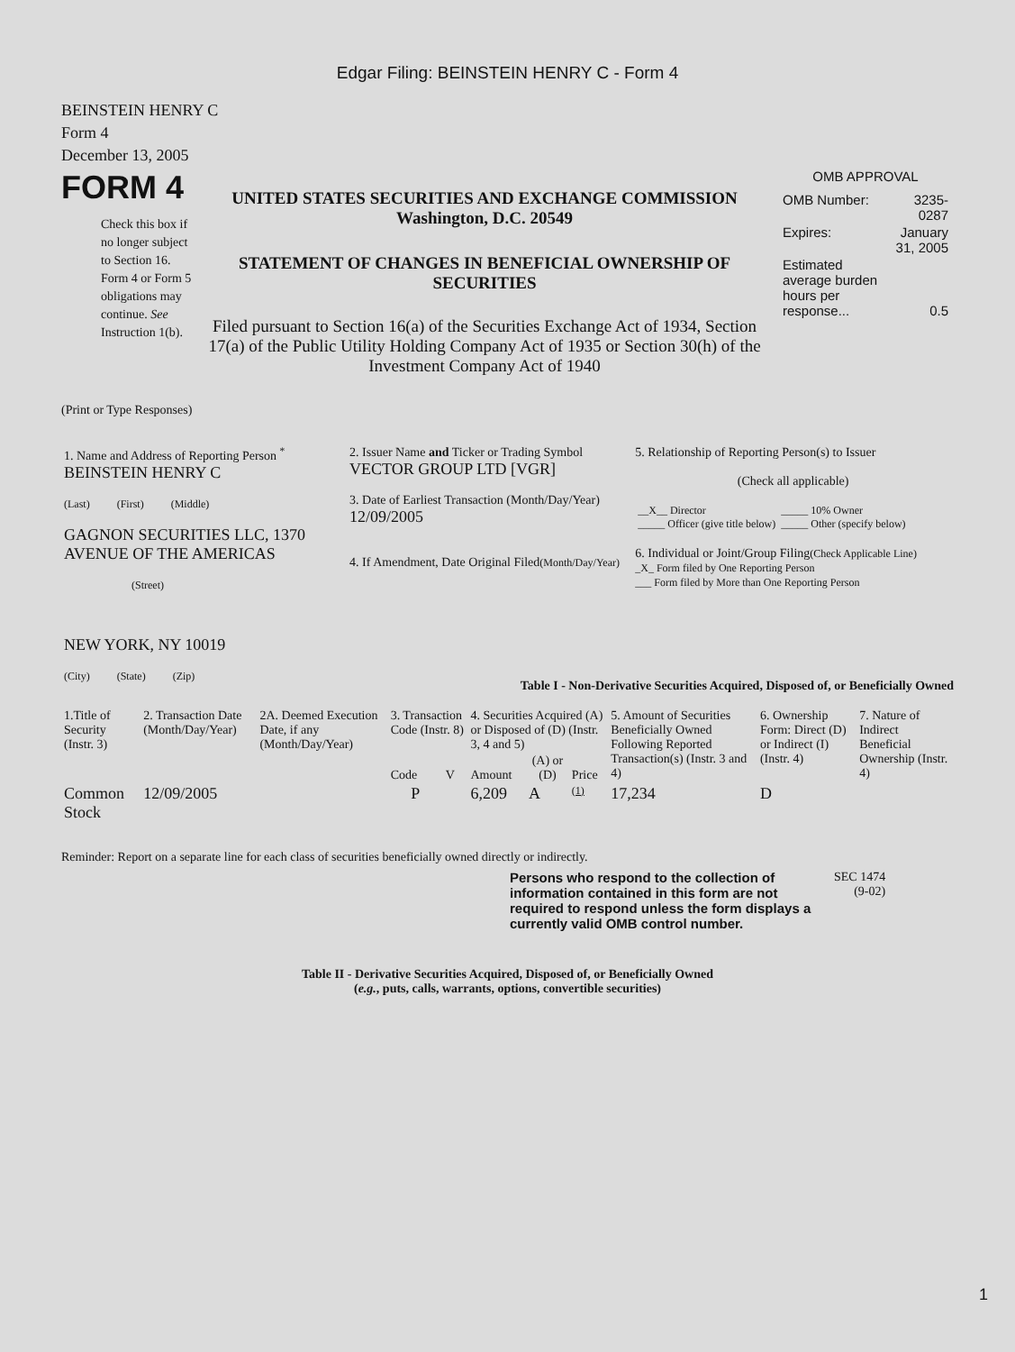Edgar Filing: BEINSTEIN HENRY C - Form 4
BEINSTEIN HENRY C
Form 4
December 13, 2005
FORM 4
Check this box if no longer subject to Section 16. Form 4 or Form 5 obligations may continue. See Instruction 1(b).
UNITED STATES SECURITIES AND EXCHANGE COMMISSION
Washington, D.C. 20549
STATEMENT OF CHANGES IN BENEFICIAL OWNERSHIP OF SECURITIES
Filed pursuant to Section 16(a) of the Securities Exchange Act of 1934, Section 17(a) of the Public Utility Holding Company Act of 1935 or Section 30(h) of the Investment Company Act of 1940
OMB APPROVAL
| OMB Number: | 3235-0287 |
| Expires: | January 31, 2005 |
| Estimated average burden hours per response... | 0.5 |
(Print or Type Responses)
| 1. Name and Address of Reporting Person <sup>*</sup> BEINSTEIN HENRY C (Last) (First) (Middle) GAGNON SECURITIES LLC, 1370 AVENUE OF THE AMERICAS (Street) NEW YORK, NY 10019 (City) (State) (Zip) | 2. Issuer Name and Ticker or Trading Symbol VECTOR GROUP LTD [VGR] 3. Date of Earliest Transaction (Month/Day/Year) 12/09/2005 4. If Amendment, Date Original Filed (Month/Day/Year) | 5. Relationship of Reporting Person(s) to Issuer (Check all applicable) / __X__ Director _____ Officer (give title below) / _____ 10% Owner _____ Other (specify below) / 6. Individual or Joint/Group Filing (Check Applicable Line) _X_ Form filed by One Reporting Person ___ Form filed by More than One Reporting Person |
Table I - Non-Derivative Securities Acquired, Disposed of, or Beneficially Owned
| 1.Title of Security (Instr. 3) | 2. Transaction Date (Month/Day/Year) | 2A. Deemed Execution Date, if any (Month/Day/Year) | 3. Transaction Code (Instr. 8) | | 4. Securities Acquired (A) or Disposed of (D) (Instr. 3, 4 and 5) | | | 5. Amount of Securities Beneficially Owned Following Reported Transaction(s) (Instr. 3 and 4) | 6. Ownership Form: Direct (D) or Indirect (I) (Instr. 4) | 7. Nature of Indirect Beneficial Ownership (Instr. 4) |
| --- | --- | --- | --- | --- | --- | --- | --- | --- | --- | --- |
| | | | Code | V | Amount | (A) or (D) | Price | | | |
| Common Stock | 12/09/2005 | | P | | 6,209 | A | <sup>(1)</sup> | 17,234 | D | |
Reminder: Report on a separate line for each class of securities beneficially owned directly or indirectly.
Persons who respond to the collection of information contained in this form are not required to respond unless the form displays a currently valid OMB control number.
SEC 1474
(9-02)
Table II - Derivative Securities Acquired, Disposed of, or Beneficially Owned
(e.g., puts, calls, warrants, options, convertible securities)
1